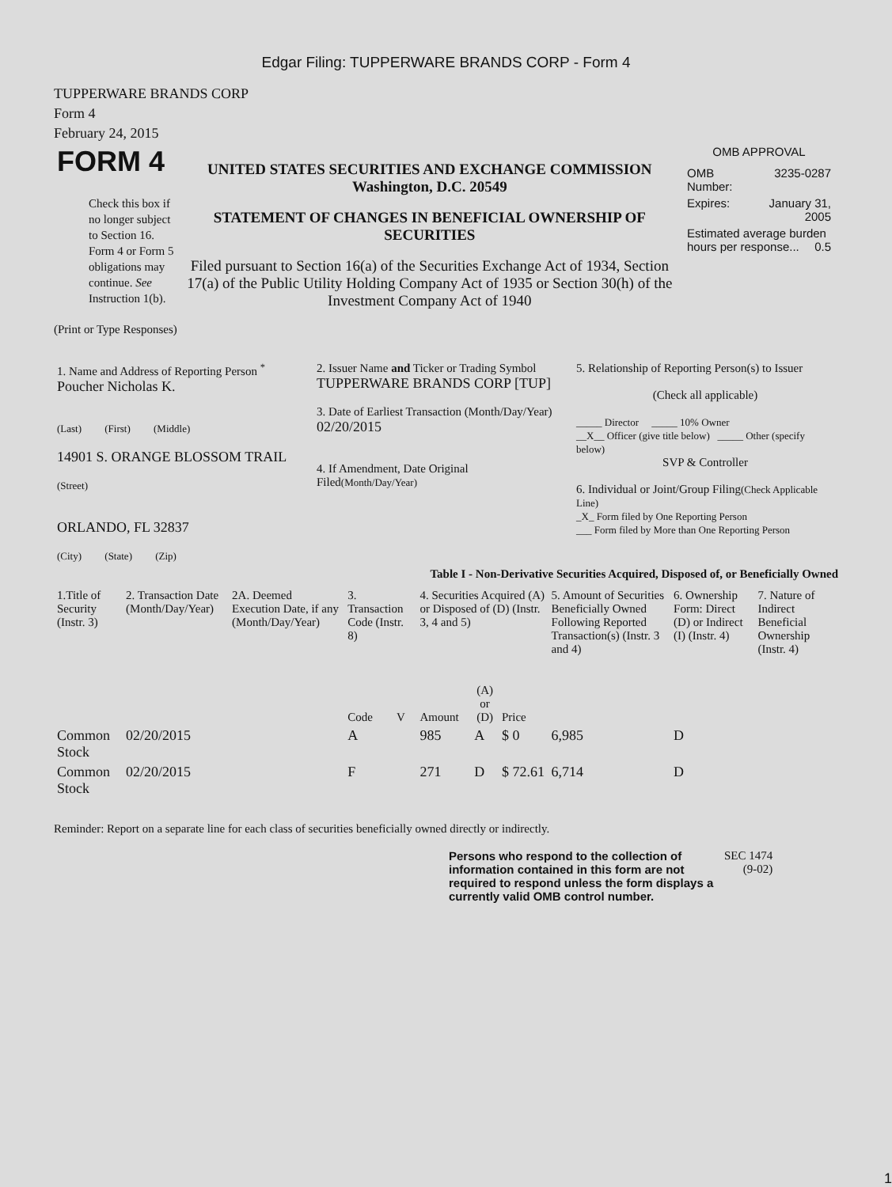Edgar Filing: TUPPERWARE BRANDS CORP - Form 4
TUPPERWARE BRANDS CORP
Form 4
February 24, 2015
| FORM 4 Check this box if no longer subject to Section 16. Form 4 or Form 5 obligations may continue. See Instruction 1(b). | UNITED STATES SECURITIES AND EXCHANGE COMMISSION Washington, D.C. 20549 STATEMENT OF CHANGES IN BENEFICIAL OWNERSHIP OF SECURITIES Filed pursuant to Section 16(a) of the Securities Exchange Act of 1934, Section 17(a) of the Public Utility Holding Company Act of 1935 or Section 30(h) of the Investment Company Act of 1940 | OMB APPROVAL / OMB Number: / 3235-0287 / / Expires: / January 31, 2005 / / Estimated average burden hours per response... 0.5 / / |
(Print or Type Responses)
| 1. Name and Address of Reporting Person <sup>*</sup> Poucher Nicholas K. (Last) (First) (Middle) 14901 S. ORANGE BLOSSOM TRAIL (Street) ORLANDO, FL 32837 (City) (State) (Zip) | 2. Issuer Name and Ticker or Trading Symbol TUPPERWARE BRANDS CORP [TUP] 3. Date of Earliest Transaction (Month/Day/Year) 02/20/2015 4. If Amendment, Date Original Filed (Month/Day/Year) | 5. Relationship of Reporting Person(s) to Issuer (Check all applicable) _____ Director _____ 10% Owner __X__ Officer (give title below) _____ Other (specify below) SVP & Controller 6. Individual or Joint/Group Filing (Check Applicable Line) _X_ Form filed by One Reporting Person ___ Form filed by More than One Reporting Person |
Table I - Non-Derivative Securities Acquired, Disposed of, or Beneficially Owned
| 1.Title of Security (Instr. 3) | 2. Transaction Date (Month/Day/Year) | 2A. Deemed Execution Date, if any (Month/Day/Year) | 3. Transaction Code (Instr. 8) | | 4. Securities Acquired (A) or Disposed of (D) (Instr. 3, 4 and 5) | | | 5. Amount of Securities Beneficially Owned Following Reported Transaction(s) (Instr. 3 and 4) | 6. Ownership Form: Direct (D) or Indirect (I) (Instr. 4) | 7. Nature of Indirect Beneficial Ownership (Instr. 4) |
| --- | --- | --- | --- | --- | --- | --- | --- | --- | --- | --- |
| | | | Code | V | Amount | (A) or (D) | Price | | | |
| Common Stock | 02/20/2015 | | A | | 985 | A | $ 0 | 6,985 | D | |
| Common Stock | 02/20/2015 | | F | | 271 | D | $ 72.61 | 6,714 | D | |
Reminder: Report on a separate line for each class of securities beneficially owned directly or indirectly.
| Persons who respond to the collection of information contained in this form are not required to respond unless the form displays a currently valid OMB control number. | SEC 1474 (9-02) |
1